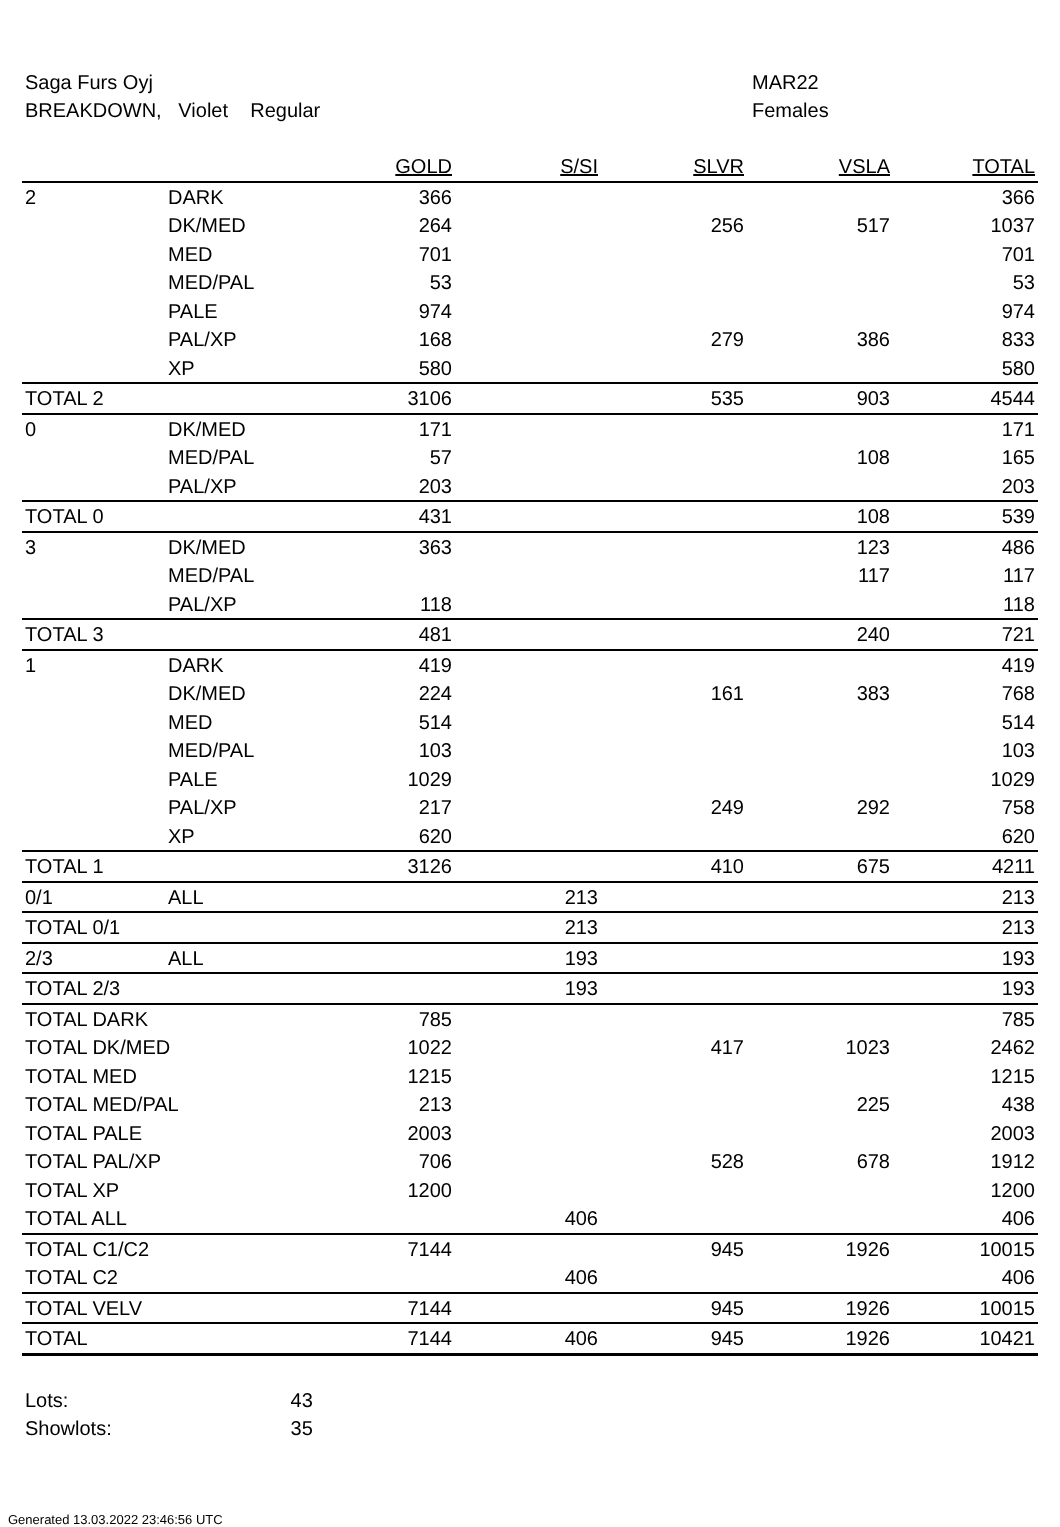Saga Furs Oyj
BREAKDOWN, Violet Regular
MAR22
Females
| | | GOLD | S/SI | SLVR | VSLA | TOTAL |
| --- | --- | --- | --- | --- | --- | --- |
| 2 | DARK | 366 | | | | 366 |
| | DK/MED | 264 | | 256 | 517 | 1037 |
| | MED | 701 | | | | 701 |
| | MED/PAL | 53 | | | | 53 |
| | PALE | 974 | | | | 974 |
| | PAL/XP | 168 | | 279 | 386 | 833 |
| | XP | 580 | | | | 580 |
| TOTAL 2 | | 3106 | | 535 | 903 | 4544 |
| 0 | DK/MED | 171 | | | | 171 |
| | MED/PAL | 57 | | | 108 | 165 |
| | PAL/XP | 203 | | | | 203 |
| TOTAL 0 | | 431 | | | 108 | 539 |
| 3 | DK/MED | 363 | | | 123 | 486 |
| | MED/PAL | | | | 117 | 117 |
| | PAL/XP | 118 | | | | 118 |
| TOTAL 3 | | 481 | | | 240 | 721 |
| 1 | DARK | 419 | | | | 419 |
| | DK/MED | 224 | | 161 | 383 | 768 |
| | MED | 514 | | | | 514 |
| | MED/PAL | 103 | | | | 103 |
| | PALE | 1029 | | | | 1029 |
| | PAL/XP | 217 | | 249 | 292 | 758 |
| | XP | 620 | | | | 620 |
| TOTAL 1 | | 3126 | | 410 | 675 | 4211 |
| 0/1 | ALL | | 213 | | | 213 |
| TOTAL 0/1 | | | 213 | | | 213 |
| 2/3 | ALL | | 193 | | | 193 |
| TOTAL 2/3 | | | 193 | | | 193 |
| TOTAL DARK | | 785 | | | | 785 |
| TOTAL DK/MED | | 1022 | | 417 | 1023 | 2462 |
| TOTAL MED | | 1215 | | | | 1215 |
| TOTAL MED/PAL | | 213 | | | 225 | 438 |
| TOTAL PALE | | 2003 | | | | 2003 |
| TOTAL PAL/XP | | 706 | | 528 | 678 | 1912 |
| TOTAL XP | | 1200 | | | | 1200 |
| TOTAL ALL | | | 406 | | | 406 |
| TOTAL C1/C2 | | 7144 | | 945 | 1926 | 10015 |
| TOTAL C2 | | | 406 | | | 406 |
| TOTAL VELV | | 7144 | | 945 | 1926 | 10015 |
| TOTAL | | 7144 | 406 | 945 | 1926 | 10421 |
Lots: 43
Showlots: 35
Generated 13.03.2022 23:46:56 UTC